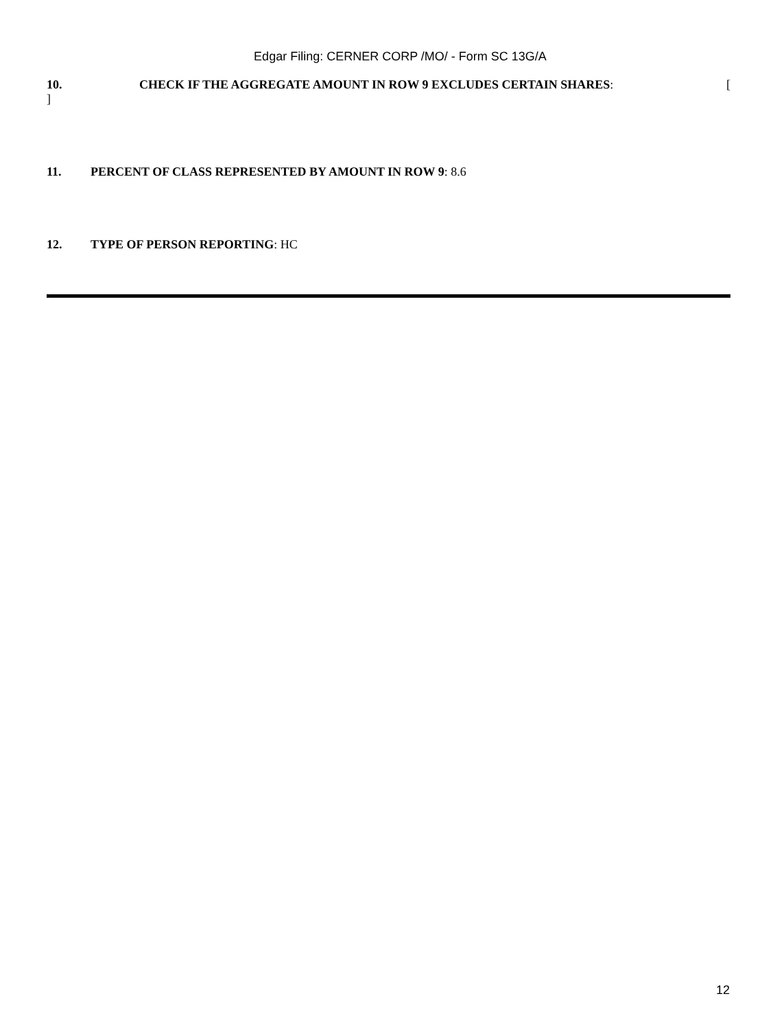Edgar Filing: CERNER CORP /MO/ - Form SC 13G/A
10. CHECK IF THE AGGREGATE AMOUNT IN ROW 9 EXCLUDES CERTAIN SHARES: [
]
11. PERCENT OF CLASS REPRESENTED BY AMOUNT IN ROW 9: 8.6
12. TYPE OF PERSON REPORTING: HC
12